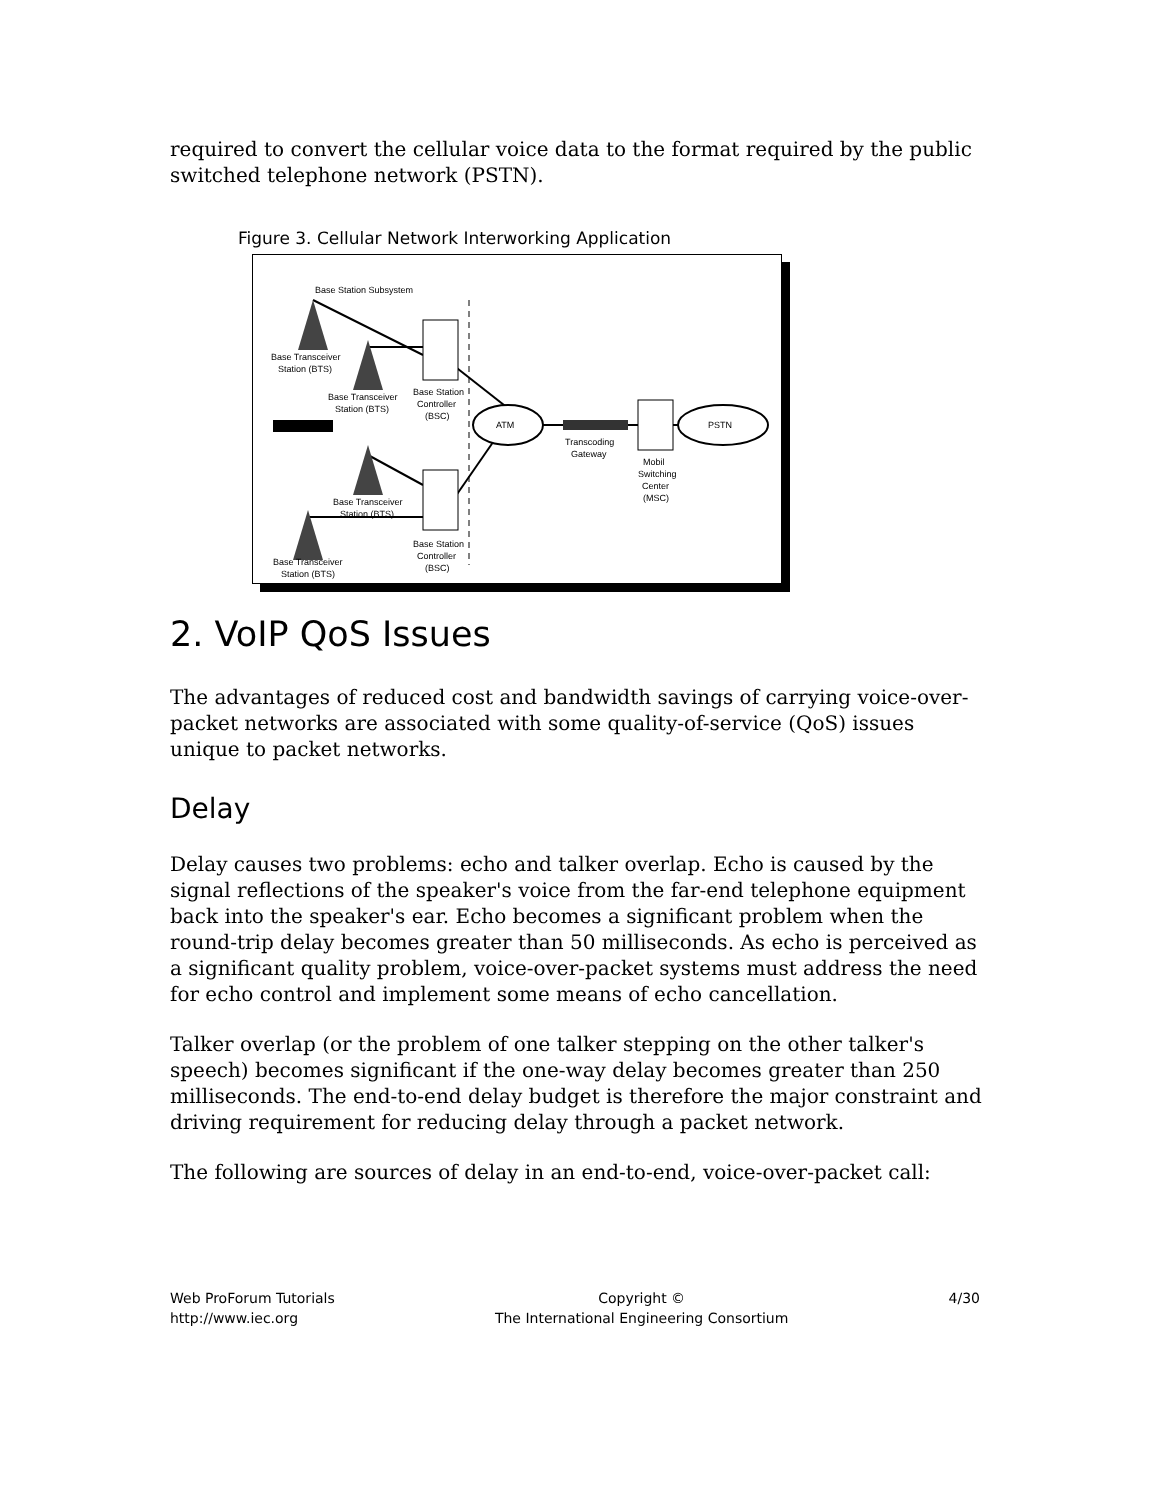required to convert the cellular voice data to the format required by the public switched telephone network (PSTN).
Figure 3. Cellular Network Interworking Application
Base Station Subsystem
Base Transceiver
Station (BTS)
Base Transceiver
Station (BTS)
Base Station
Controller
(BSC)
ATM
PSTN
Transcoding
Gateway
Mobil
Switching
Center
(MSC)
Base Transceiver
Station (BTS)
Base Station
Controller
(BSC)
Base Transceiver
Station (BTS)
2. VoIP QoS Issues
The advantages of reduced cost and bandwidth savings of carrying voice-over-packet networks are associated with some quality-of-service (QoS) issues unique to packet networks.
Delay
Delay causes two problems: echo and talker overlap. Echo is caused by the signal reflections of the speaker's voice from the far-end telephone equipment back into the speaker's ear. Echo becomes a significant problem when the round-trip delay becomes greater than 50 milliseconds. As echo is perceived as a significant quality problem, voice-over-packet systems must address the need for echo control and implement some means of echo cancellation.
Talker overlap (or the problem of one talker stepping on the other talker's speech) becomes significant if the one-way delay becomes greater than 250 milliseconds. The end-to-end delay budget is therefore the major constraint and driving requirement for reducing delay through a packet network.
The following are sources of delay in an end-to-end, voice-over-packet call:
Web ProForum Tutorials
http://www.iec.org
Copyright ©
The International Engineering Consortium
4/30